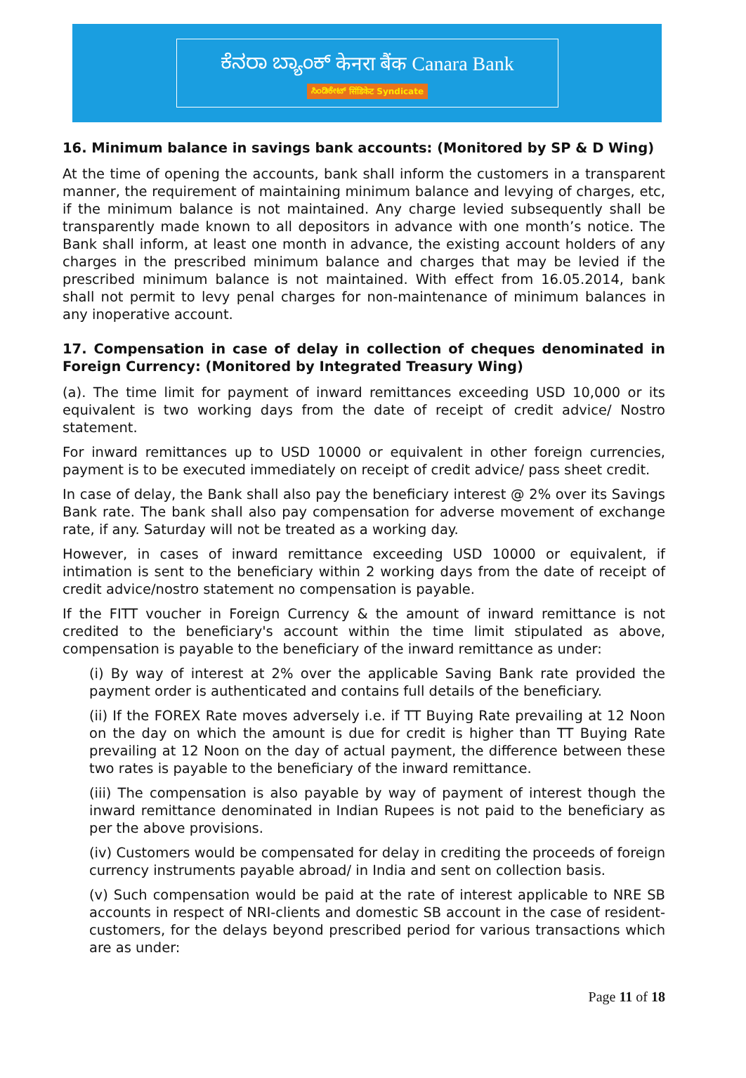ಕೆನರಾ ಬ್ಯಾಂಕ್ केनरा बैंक Canara Bank
ಸಿಂಡಿಕೇಟ್ सिंडिकेट Syndicate
16. Minimum balance in savings bank accounts: (Monitored by SP & D Wing)
At the time of opening the accounts, bank shall inform the customers in a transparent manner, the requirement of maintaining minimum balance and levying of charges, etc, if the minimum balance is not maintained. Any charge levied subsequently shall be transparently made known to all depositors in advance with one month’s notice. The Bank shall inform, at least one month in advance, the existing account holders of any charges in the prescribed minimum balance and charges that may be levied if the prescribed minimum balance is not maintained. With effect from 16.05.2014, bank shall not permit to levy penal charges for non-maintenance of minimum balances in any inoperative account.
17. Compensation in case of delay in collection of cheques denominated in Foreign Currency: (Monitored by Integrated Treasury Wing)
(a). The time limit for payment of inward remittances exceeding USD 10,000 or its equivalent is two working days from the date of receipt of credit advice/ Nostro statement.
For inward remittances up to USD 10000 or equivalent in other foreign currencies, payment is to be executed immediately on receipt of credit advice/ pass sheet credit.
In case of delay, the Bank shall also pay the beneficiary interest @ 2% over its Savings Bank rate. The bank shall also pay compensation for adverse movement of exchange rate, if any. Saturday will not be treated as a working day.
However, in cases of inward remittance exceeding USD 10000 or equivalent, if intimation is sent to the beneficiary within 2 working days from the date of receipt of credit advice/nostro statement no compensation is payable.
If the FITT voucher in Foreign Currency & the amount of inward remittance is not credited to the beneficiary's account within the time limit stipulated as above, compensation is payable to the beneficiary of the inward remittance as under:
(i) By way of interest at 2% over the applicable Saving Bank rate provided the payment order is authenticated and contains full details of the beneficiary.
(ii) If the FOREX Rate moves adversely i.e. if TT Buying Rate prevailing at 12 Noon on the day on which the amount is due for credit is higher than TT Buying Rate prevailing at 12 Noon on the day of actual payment, the difference between these two rates is payable to the beneficiary of the inward remittance.
(iii) The compensation is also payable by way of payment of interest though the inward remittance denominated in Indian Rupees is not paid to the beneficiary as per the above provisions.
(iv) Customers would be compensated for delay in crediting the proceeds of foreign currency instruments payable abroad/ in India and sent on collection basis.
(v) Such compensation would be paid at the rate of interest applicable to NRE SB accounts in respect of NRI-clients and domestic SB account in the case of resident-customers, for the delays beyond prescribed period for various transactions which are as under:
Page 11 of 18